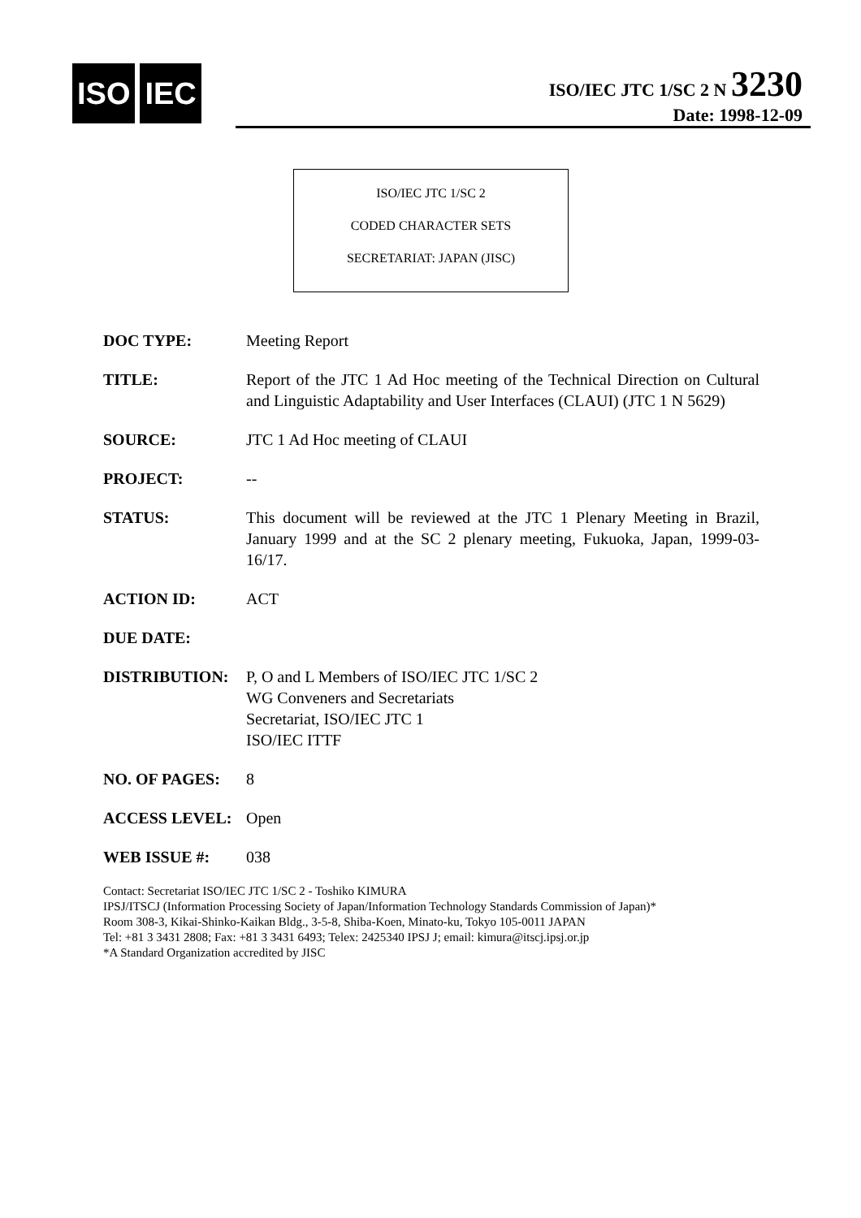ISO IEC
ISO/IEC JTC 1/SC 2 N 3230
Date: 1998-12-09
ISO/IEC JTC 1/SC 2
CODED CHARACTER SETS
SECRETARIAT: JAPAN (JISC)
DOC TYPE: Meeting Report
TITLE: Report of the JTC 1 Ad Hoc meeting of the Technical Direction on Cultural and Linguistic Adaptability and User Interfaces (CLAUI) (JTC 1 N 5629)
SOURCE: JTC 1 Ad Hoc meeting of CLAUI
PROJECT: --
STATUS: This document will be reviewed at the JTC 1 Plenary Meeting in Brazil, January 1999 and at the SC 2 plenary meeting, Fukuoka, Japan, 1999-03-16/17.
ACTION ID: ACT
DUE DATE:
DISTRIBUTION: P, O and L Members of ISO/IEC JTC 1/SC 2
WG Conveners and Secretariats
Secretariat, ISO/IEC JTC 1
ISO/IEC ITTF
NO. OF PAGES: 8
ACCESS LEVEL: Open
WEB ISSUE #: 038
Contact: Secretariat ISO/IEC JTC 1/SC 2 - Toshiko KIMURA
IPSJ/ITSCJ (Information Processing Society of Japan/Information Technology Standards Commission of Japan)*
Room 308-3, Kikai-Shinko-Kaikan Bldg., 3-5-8, Shiba-Koen, Minato-ku, Tokyo 105-0011 JAPAN
Tel: +81 3 3431 2808; Fax: +81 3 3431 6493; Telex: 2425340 IPSJ J; email: kimura@itscj.ipsj.or.jp
*A Standard Organization accredited by JISC